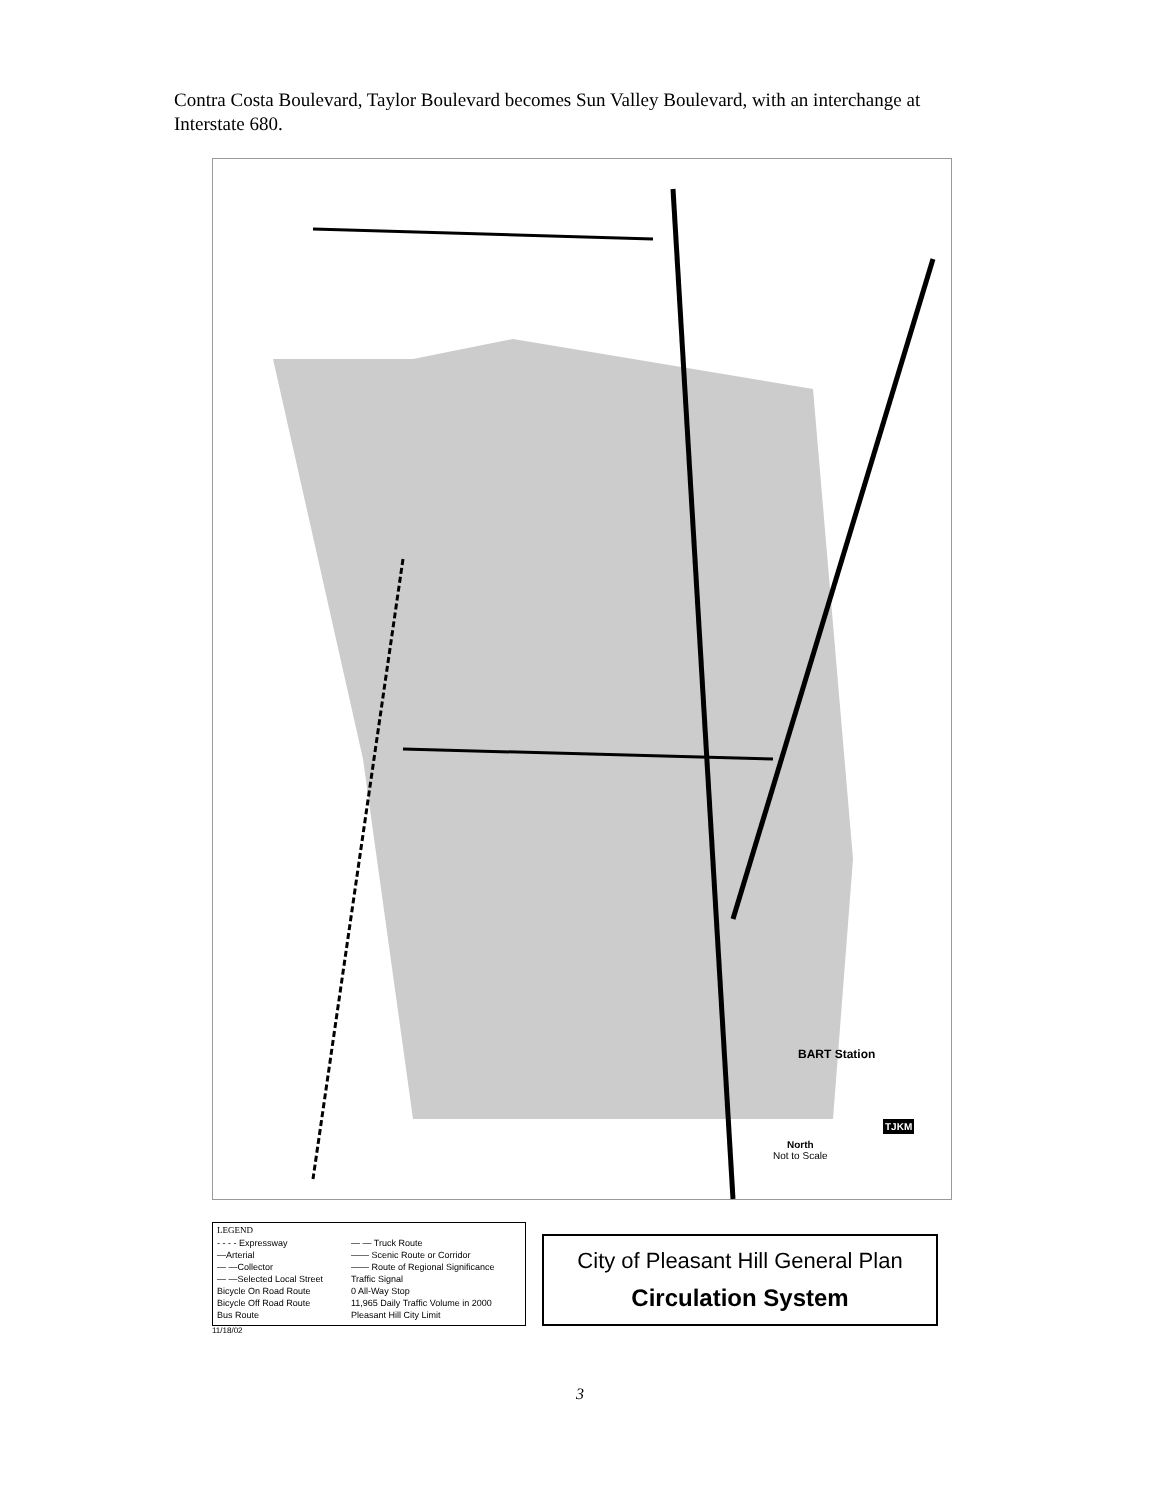Contra Costa Boulevard, Taylor Boulevard becomes Sun Valley Boulevard, with an interchange at Interstate 680.
North
Not to Scale
BART Station
TJKM
LEGEND
| - - - - Expressway | — — Truck Route |
| —Arterial | —— Scenic Route or Corridor |
| — —Collector | —— Route of Regional Significance |
| — —Selected Local Street | Traffic Signal |
| Bicycle On Road Route | 0 All-Way Stop |
| Bicycle Off Road Route | 11,965 Daily Traffic Volume in 2000 |
| Bus Route | Pleasant Hill City Limit |
City of Pleasant Hill General Plan
Circulation System
11/18/02
3